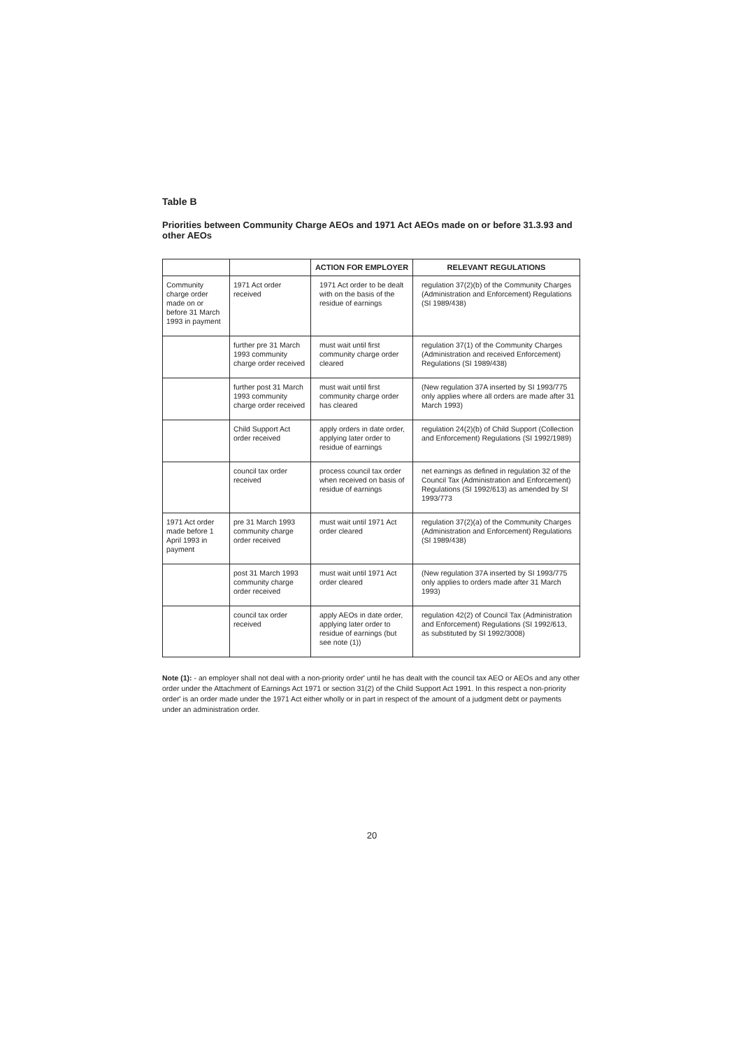Table B
Priorities between Community Charge AEOs and 1971 Act AEOs made on or before 31.3.93 and other AEOs
| | | ACTION FOR EMPLOYER | RELEVANT REGULATIONS |
| --- | --- | --- | --- |
| Community charge order made on or before 31 March 1993 in payment | 1971 Act order received | 1971 Act order to be dealt with on the basis of the residue of earnings | regulation 37(2)(b) of the Community Charges (Administration and Enforcement) Regulations (SI 1989/438) |
| | further pre 31 March 1993 community charge order received | must wait until first community charge order cleared | regulation 37(1) of the Community Charges (Administration and received Enforcement) Regulations (SI 1989/438) |
| | further post 31 March 1993 community charge order received | must wait until first community charge order has cleared | (New regulation 37A inserted by SI 1993/775 only applies where all orders are made after 31 March 1993) |
| | Child Support Act order received | apply orders in date order, applying later order to residue of earnings | regulation 24(2)(b) of Child Support (Collection and Enforcement) Regulations (SI 1992/1989) |
| | council tax order received | process council tax order when received on basis of residue of earnings | net earnings as defined in regulation 32 of the Council Tax (Administration and Enforcement) Regulations (SI 1992/613) as amended by SI 1993/773 |
| 1971 Act order made before 1 April 1993 in payment | pre 31 March 1993 community charge order received | must wait until 1971 Act order cleared | regulation 37(2)(a) of the Community Charges (Administration and Enforcement) Regulations (SI 1989/438) |
| | post 31 March 1993 community charge order received | must wait until 1971 Act order cleared | (New regulation 37A inserted by SI 1993/775 only applies to orders made after 31 March 1993) |
| | council tax order received | apply AEOs in date order, applying later order to residue of earnings (but see note (1)) | regulation 42(2) of Council Tax (Administration and Enforcement) Regulations (SI 1992/613, as substituted by SI 1992/3008) |
Note (1): - an employer shall not deal with a non-priority order' until he has dealt with the council tax AEO or AEOs and any other order under the Attachment of Earnings Act 1971 or section 31(2) of the Child Support Act 1991. In this respect a non-priority order' is an order made under the 1971 Act either wholly or in part in respect of the amount of a judgment debt or payments under an administration order.
20